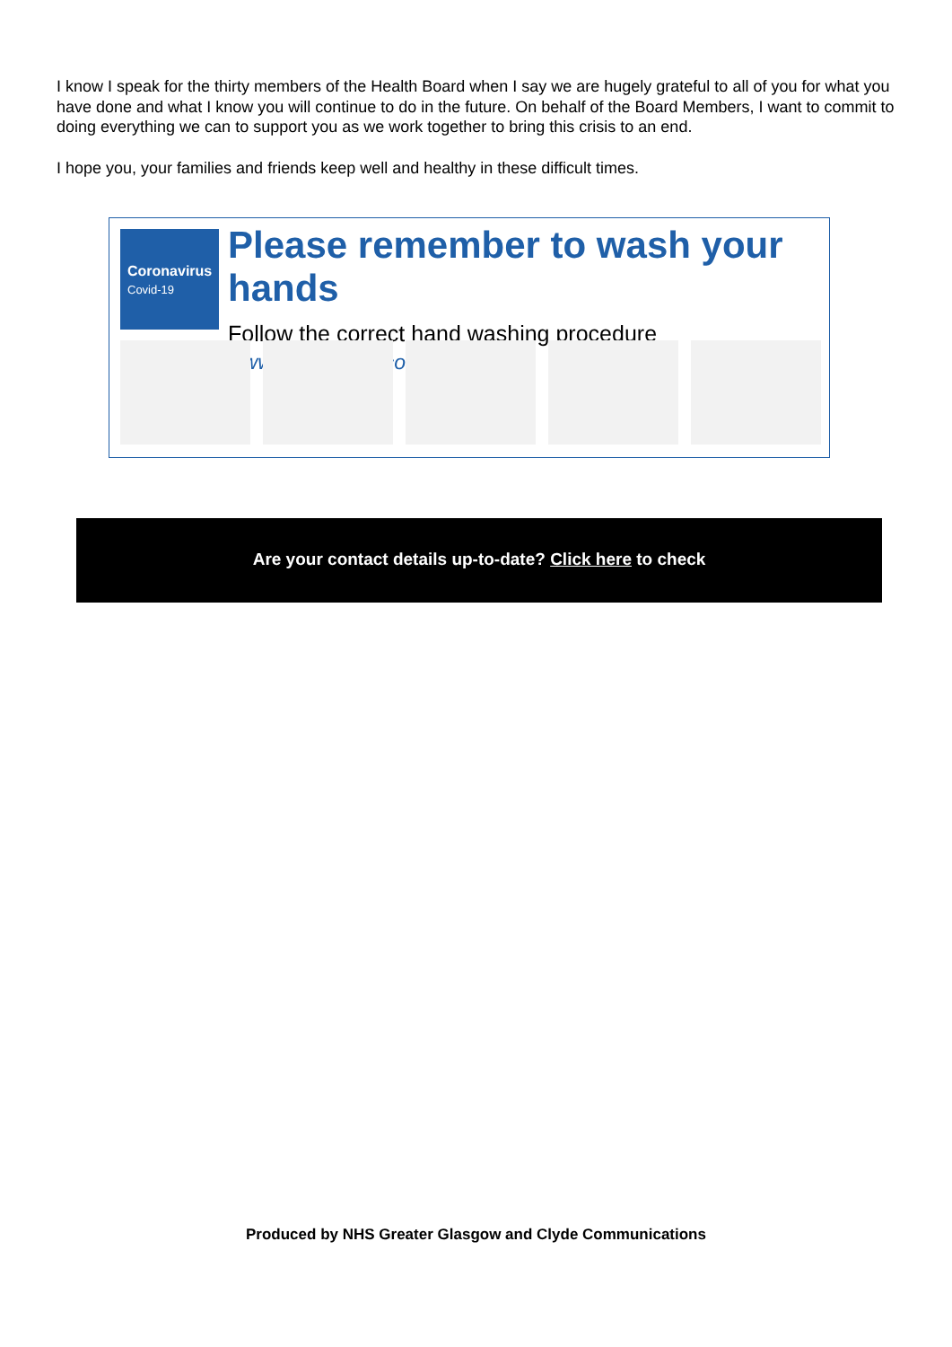I know I speak for the thirty members of the Health Board when I say we are hugely grateful to all of you for what you have done and what I know you will continue to do in the future. On behalf of the Board Members, I want to commit to doing everything we can to support you as we work together to bring this crisis to an end.
I hope you, your families and friends keep well and healthy in these difficult times.
Coronavirus
Covid-19
Please remember to wash your hands
Follow the correct hand washing procedure
www.nhsinform.scot/coronavirus
Are your contact details up-to-date? Click here to check
Produced by NHS Greater Glasgow and Clyde Communications